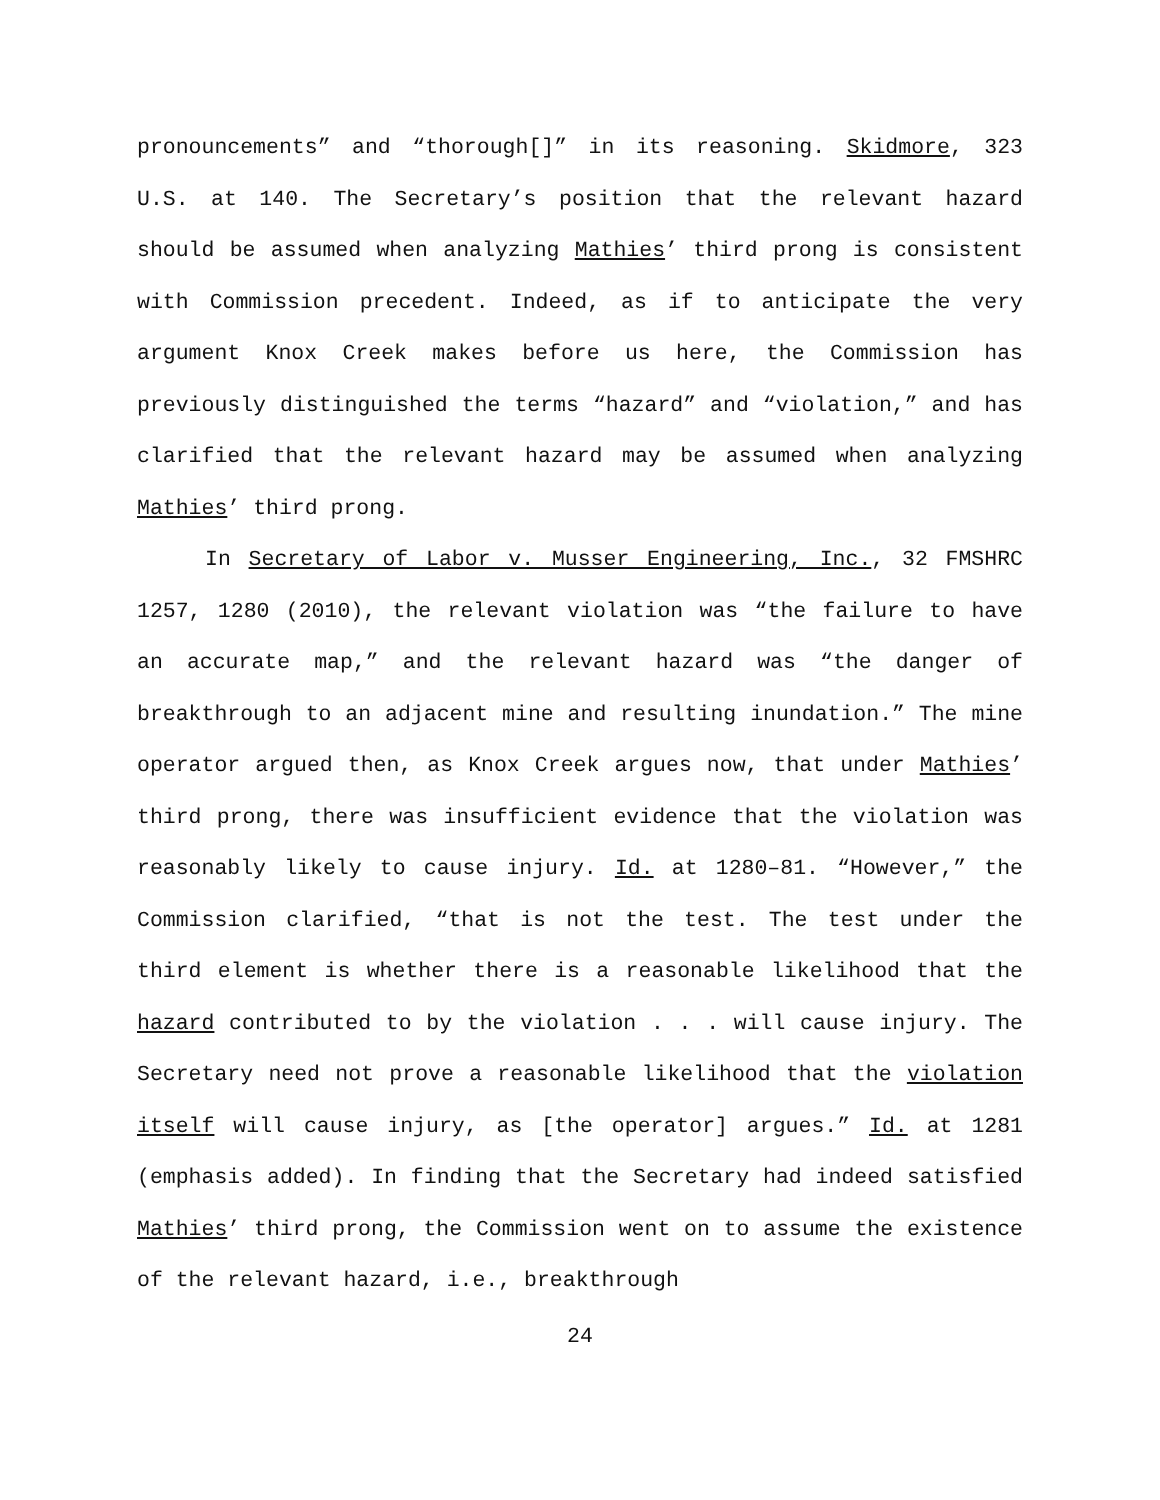pronouncements” and “thorough[]” in its reasoning. Skidmore, 323 U.S. at 140. The Secretary’s position that the relevant hazard should be assumed when analyzing Mathies’ third prong is consistent with Commission precedent. Indeed, as if to anticipate the very argument Knox Creek makes before us here, the Commission has previously distinguished the terms “hazard” and “violation,” and has clarified that the relevant hazard may be assumed when analyzing Mathies’ third prong.
In Secretary of Labor v. Musser Engineering, Inc., 32 FMSHRC 1257, 1280 (2010), the relevant violation was “the failure to have an accurate map,” and the relevant hazard was “the danger of breakthrough to an adjacent mine and resulting inundation.” The mine operator argued then, as Knox Creek argues now, that under Mathies’ third prong, there was insufficient evidence that the violation was reasonably likely to cause injury. Id. at 1280–81. “However,” the Commission clarified, “that is not the test. The test under the third element is whether there is a reasonable likelihood that the hazard contributed to by the violation . . . will cause injury. The Secretary need not prove a reasonable likelihood that the violation itself will cause injury, as [the operator] argues.” Id. at 1281 (emphasis added). In finding that the Secretary had indeed satisfied Mathies’ third prong, the Commission went on to assume the existence of the relevant hazard, i.e., breakthrough
24